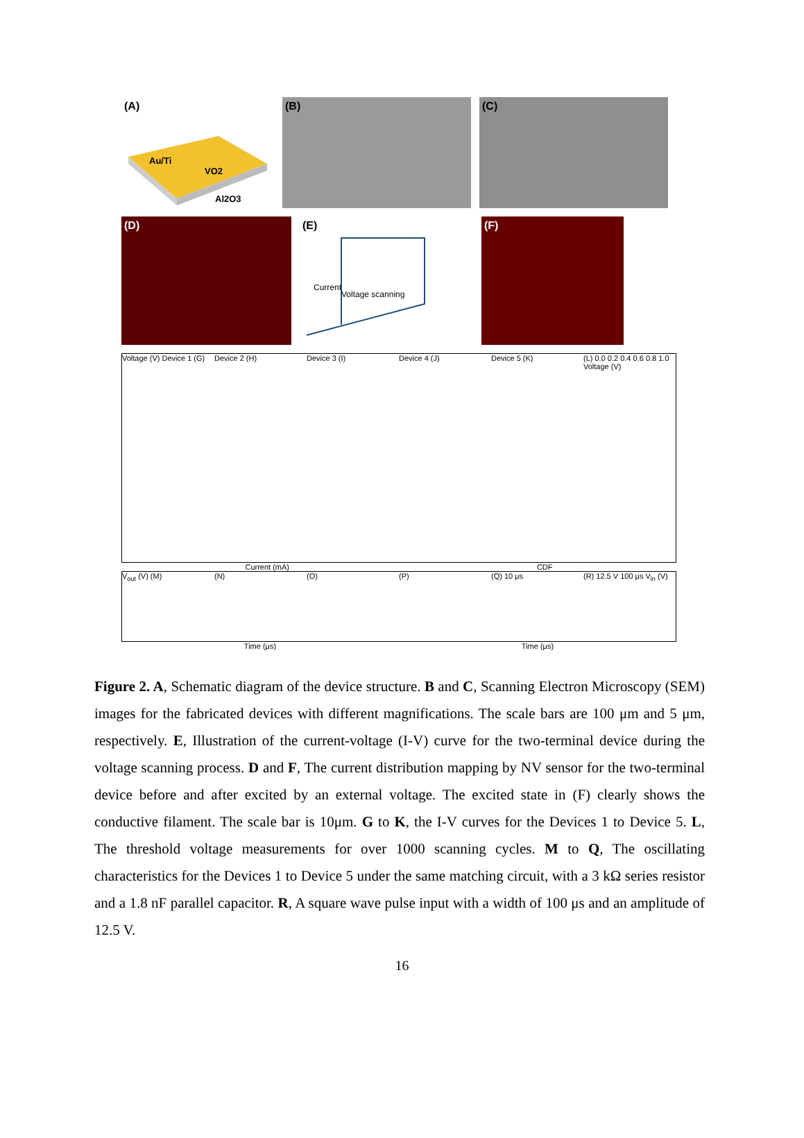(A)
Au/Ti
VO2
Al2O3
(B) (C)
(D) (E)
Voltage scanning
Current
(F)
Voltage (V) Device 1 (G) Device 2 (H) Device 3 (I) Device 4 (J) Device 5 (K) (L) 0.0 0.2 0.4 0.6 0.8 1.0 Voltage (V)
Current (mA) CDF
V<sub>out</sub> (V) (M) (N) (O) (P) (Q) 10 μs (R) 12.5 V 100 μs V<sub>in</sub> (V)
Time (μs) Time (μs)
Figure 2. A, Schematic diagram of the device structure. B and C, Scanning Electron Microscopy (SEM) images for the fabricated devices with different magnifications. The scale bars are 100 μm and 5 μm, respectively. E, Illustration of the current-voltage (I-V) curve for the two-terminal device during the voltage scanning process. D and F, The current distribution mapping by NV sensor for the two-terminal device before and after excited by an external voltage. The excited state in (F) clearly shows the conductive filament. The scale bar is 10μm. G to K, the I-V curves for the Devices 1 to Device 5. L, The threshold voltage measurements for over 1000 scanning cycles. M to Q, The oscillating characteristics for the Devices 1 to Device 5 under the same matching circuit, with a 3 kΩ series resistor and a 1.8 nF parallel capacitor. R, A square wave pulse input with a width of 100 μs and an amplitude of 12.5 V.
16